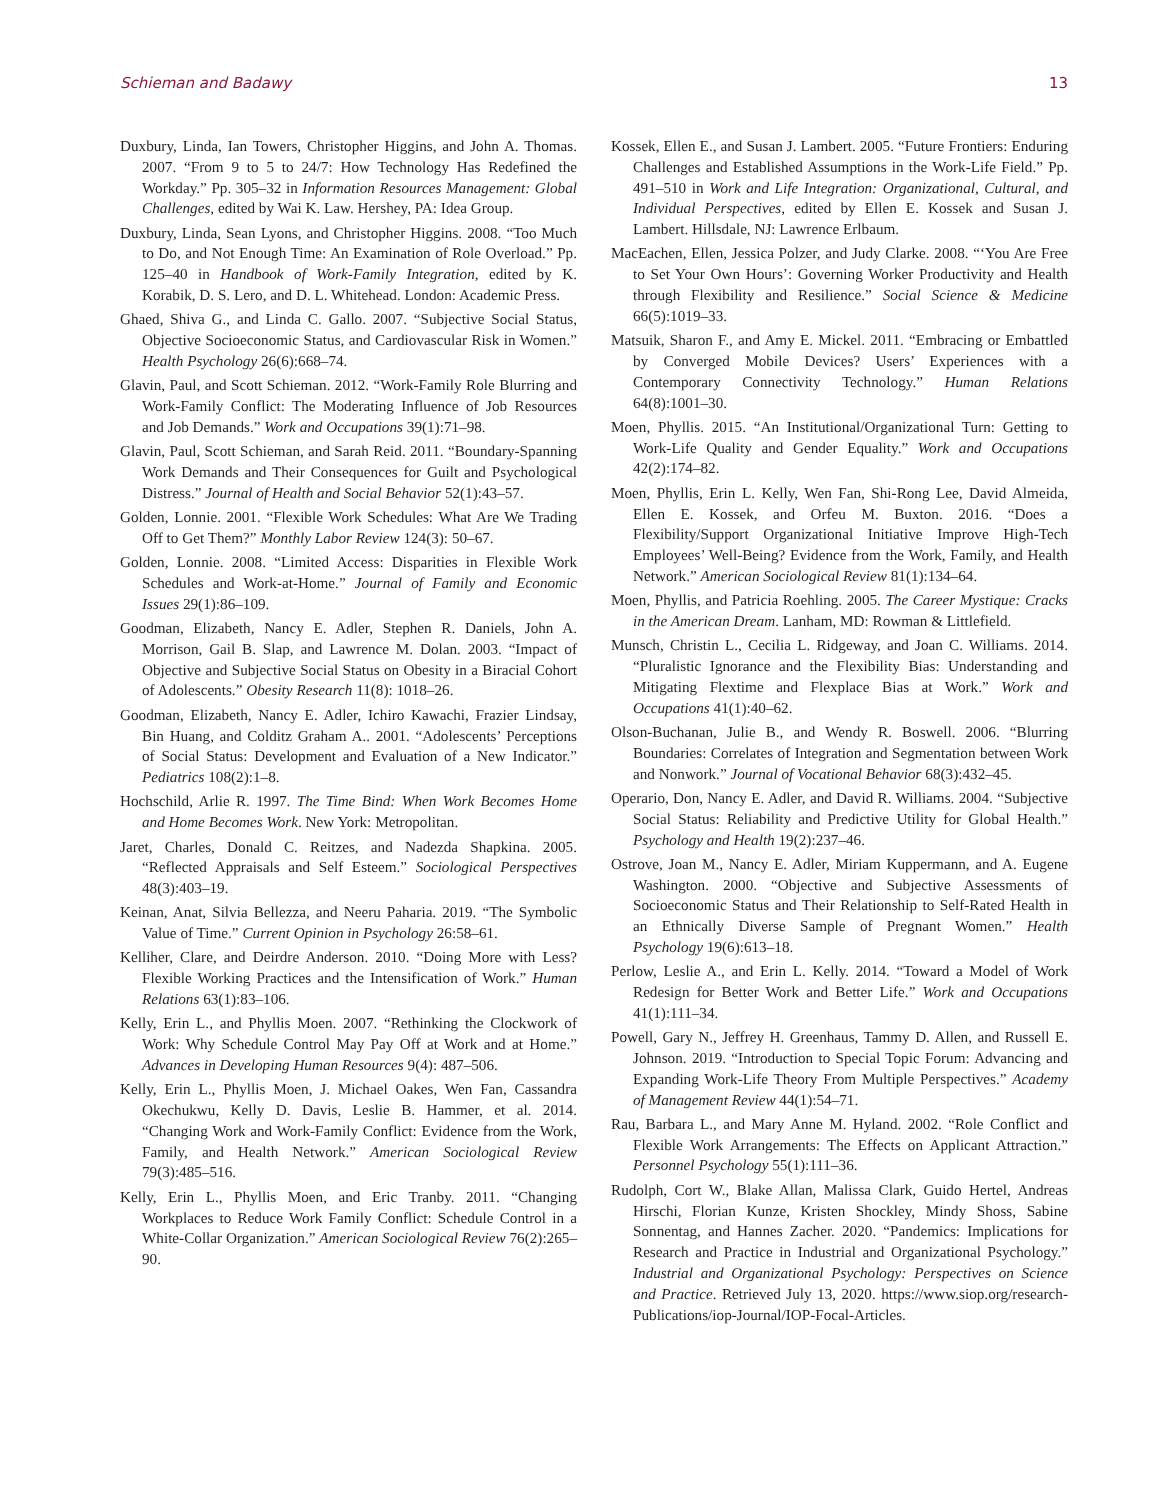Schieman and Badawy 13
Duxbury, Linda, Ian Towers, Christopher Higgins, and John A. Thomas. 2007. “From 9 to 5 to 24/7: How Technology Has Redefined the Workday.” Pp. 305–32 in Information Resources Management: Global Challenges, edited by Wai K. Law. Hershey, PA: Idea Group.
Duxbury, Linda, Sean Lyons, and Christopher Higgins. 2008. “Too Much to Do, and Not Enough Time: An Examination of Role Overload.” Pp. 125–40 in Handbook of Work-Family Integration, edited by K. Korabik, D. S. Lero, and D. L. Whitehead. London: Academic Press.
Ghaed, Shiva G., and Linda C. Gallo. 2007. “Subjective Social Status, Objective Socioeconomic Status, and Cardiovascular Risk in Women.” Health Psychology 26(6):668–74.
Glavin, Paul, and Scott Schieman. 2012. “Work-Family Role Blurring and Work-Family Conflict: The Moderating Influence of Job Resources and Job Demands.” Work and Occupations 39(1):71–98.
Glavin, Paul, Scott Schieman, and Sarah Reid. 2011. “Boundary-Spanning Work Demands and Their Consequences for Guilt and Psychological Distress.” Journal of Health and Social Behavior 52(1):43–57.
Golden, Lonnie. 2001. “Flexible Work Schedules: What Are We Trading Off to Get Them?” Monthly Labor Review 124(3): 50–67.
Golden, Lonnie. 2008. “Limited Access: Disparities in Flexible Work Schedules and Work-at-Home.” Journal of Family and Economic Issues 29(1):86–109.
Goodman, Elizabeth, Nancy E. Adler, Stephen R. Daniels, John A. Morrison, Gail B. Slap, and Lawrence M. Dolan. 2003. “Impact of Objective and Subjective Social Status on Obesity in a Biracial Cohort of Adolescents.” Obesity Research 11(8): 1018–26.
Goodman, Elizabeth, Nancy E. Adler, Ichiro Kawachi, Frazier Lindsay, Bin Huang, and Colditz Graham A.. 2001. “Adolescents’ Perceptions of Social Status: Development and Evaluation of a New Indicator.” Pediatrics 108(2):1–8.
Hochschild, Arlie R. 1997. The Time Bind: When Work Becomes Home and Home Becomes Work. New York: Metropolitan.
Jaret, Charles, Donald C. Reitzes, and Nadezda Shapkina. 2005. “Reflected Appraisals and Self Esteem.” Sociological Perspectives 48(3):403–19.
Keinan, Anat, Silvia Bellezza, and Neeru Paharia. 2019. “The Symbolic Value of Time.” Current Opinion in Psychology 26:58–61.
Kelliher, Clare, and Deirdre Anderson. 2010. “Doing More with Less? Flexible Working Practices and the Intensification of Work.” Human Relations 63(1):83–106.
Kelly, Erin L., and Phyllis Moen. 2007. “Rethinking the Clockwork of Work: Why Schedule Control May Pay Off at Work and at Home.” Advances in Developing Human Resources 9(4): 487–506.
Kelly, Erin L., Phyllis Moen, J. Michael Oakes, Wen Fan, Cassandra Okechukwu, Kelly D. Davis, Leslie B. Hammer, et al. 2014. “Changing Work and Work-Family Conflict: Evidence from the Work, Family, and Health Network.” American Sociological Review 79(3):485–516.
Kelly, Erin L., Phyllis Moen, and Eric Tranby. 2011. “Changing Workplaces to Reduce Work Family Conflict: Schedule Control in a White-Collar Organization.” American Sociological Review 76(2):265–90.
Kossek, Ellen E., and Susan J. Lambert. 2005. “Future Frontiers: Enduring Challenges and Established Assumptions in the Work-Life Field.” Pp. 491–510 in Work and Life Integration: Organizational, Cultural, and Individual Perspectives, edited by Ellen E. Kossek and Susan J. Lambert. Hillsdale, NJ: Lawrence Erlbaum.
MacEachen, Ellen, Jessica Polzer, and Judy Clarke. 2008. “‘You Are Free to Set Your Own Hours’: Governing Worker Productivity and Health through Flexibility and Resilience.” Social Science & Medicine 66(5):1019–33.
Matsuik, Sharon F., and Amy E. Mickel. 2011. “Embracing or Embattled by Converged Mobile Devices? Users’ Experiences with a Contemporary Connectivity Technology.” Human Relations 64(8):1001–30.
Moen, Phyllis. 2015. “An Institutional/Organizational Turn: Getting to Work-Life Quality and Gender Equality.” Work and Occupations 42(2):174–82.
Moen, Phyllis, Erin L. Kelly, Wen Fan, Shi-Rong Lee, David Almeida, Ellen E. Kossek, and Orfeu M. Buxton. 2016. “Does a Flexibility/Support Organizational Initiative Improve High-Tech Employees’ Well-Being? Evidence from the Work, Family, and Health Network.” American Sociological Review 81(1):134–64.
Moen, Phyllis, and Patricia Roehling. 2005. The Career Mystique: Cracks in the American Dream. Lanham, MD: Rowman & Littlefield.
Munsch, Christin L., Cecilia L. Ridgeway, and Joan C. Williams. 2014. “Pluralistic Ignorance and the Flexibility Bias: Understanding and Mitigating Flextime and Flexplace Bias at Work.” Work and Occupations 41(1):40–62.
Olson-Buchanan, Julie B., and Wendy R. Boswell. 2006. “Blurring Boundaries: Correlates of Integration and Segmentation between Work and Nonwork.” Journal of Vocational Behavior 68(3):432–45.
Operario, Don, Nancy E. Adler, and David R. Williams. 2004. “Subjective Social Status: Reliability and Predictive Utility for Global Health.” Psychology and Health 19(2):237–46.
Ostrove, Joan M., Nancy E. Adler, Miriam Kuppermann, and A. Eugene Washington. 2000. “Objective and Subjective Assessments of Socioeconomic Status and Their Relationship to Self-Rated Health in an Ethnically Diverse Sample of Pregnant Women.” Health Psychology 19(6):613–18.
Perlow, Leslie A., and Erin L. Kelly. 2014. “Toward a Model of Work Redesign for Better Work and Better Life.” Work and Occupations 41(1):111–34.
Powell, Gary N., Jeffrey H. Greenhaus, Tammy D. Allen, and Russell E. Johnson. 2019. “Introduction to Special Topic Forum: Advancing and Expanding Work-Life Theory From Multiple Perspectives.” Academy of Management Review 44(1):54–71.
Rau, Barbara L., and Mary Anne M. Hyland. 2002. “Role Conflict and Flexible Work Arrangements: The Effects on Applicant Attraction.” Personnel Psychology 55(1):111–36.
Rudolph, Cort W., Blake Allan, Malissa Clark, Guido Hertel, Andreas Hirschi, Florian Kunze, Kristen Shockley, Mindy Shoss, Sabine Sonnentag, and Hannes Zacher. 2020. “Pandemics: Implications for Research and Practice in Industrial and Organizational Psychology.” Industrial and Organizational Psychology: Perspectives on Science and Practice. Retrieved July 13, 2020. https://www.siop.org/research-Publications/iop-Journal/IOP-Focal-Articles.